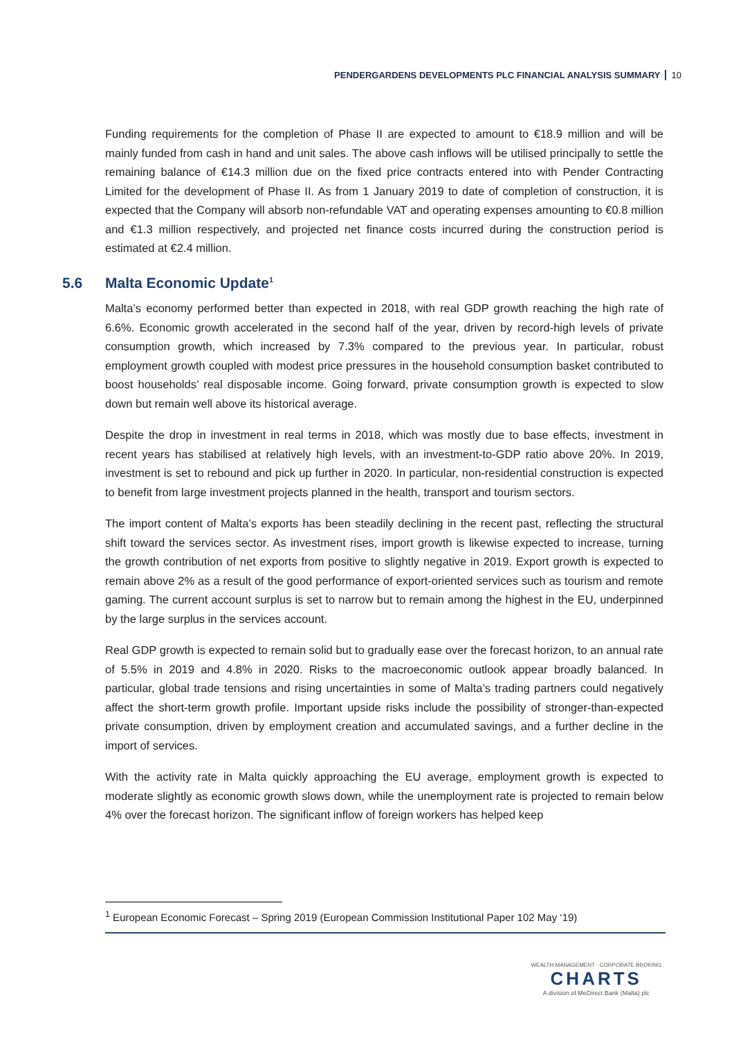PENDERGARDENS DEVELOPMENTS PLC FINANCIAL ANALYSIS SUMMARY 10
Funding requirements for the completion of Phase II are expected to amount to €18.9 million and will be mainly funded from cash in hand and unit sales. The above cash inflows will be utilised principally to settle the remaining balance of €14.3 million due on the fixed price contracts entered into with Pender Contracting Limited for the development of Phase II. As from 1 January 2019 to date of completion of construction, it is expected that the Company will absorb non-refundable VAT and operating expenses amounting to €0.8 million and €1.3 million respectively, and projected net finance costs incurred during the construction period is estimated at €2.4 million.
5.6 Malta Economic Update<sup>1</sup>
Malta’s economy performed better than expected in 2018, with real GDP growth reaching the high rate of 6.6%. Economic growth accelerated in the second half of the year, driven by record-high levels of private consumption growth, which increased by 7.3% compared to the previous year. In particular, robust employment growth coupled with modest price pressures in the household consumption basket contributed to boost households’ real disposable income. Going forward, private consumption growth is expected to slow down but remain well above its historical average.
Despite the drop in investment in real terms in 2018, which was mostly due to base effects, investment in recent years has stabilised at relatively high levels, with an investment-to-GDP ratio above 20%. In 2019, investment is set to rebound and pick up further in 2020. In particular, non-residential construction is expected to benefit from large investment projects planned in the health, transport and tourism sectors.
The import content of Malta’s exports has been steadily declining in the recent past, reflecting the structural shift toward the services sector. As investment rises, import growth is likewise expected to increase, turning the growth contribution of net exports from positive to slightly negative in 2019. Export growth is expected to remain above 2% as a result of the good performance of export-oriented services such as tourism and remote gaming. The current account surplus is set to narrow but to remain among the highest in the EU, underpinned by the large surplus in the services account.
Real GDP growth is expected to remain solid but to gradually ease over the forecast horizon, to an annual rate of 5.5% in 2019 and 4.8% in 2020. Risks to the macroeconomic outlook appear broadly balanced. In particular, global trade tensions and rising uncertainties in some of Malta’s trading partners could negatively affect the short-term growth profile. Important upside risks include the possibility of stronger-than-expected private consumption, driven by employment creation and accumulated savings, and a further decline in the import of services.
With the activity rate in Malta quickly approaching the EU average, employment growth is expected to moderate slightly as economic growth slows down, while the unemployment rate is projected to remain below 4% over the forecast horizon. The significant inflow of foreign workers has helped keep
<sup>1</sup> European Economic Forecast – Spring 2019 (European Commission Institutional Paper 102 May ‘19)
WEALTH MANAGEMENT · CORPORATE BROKING
CHARTS
A division of MeDirect Bank (Malta) plc